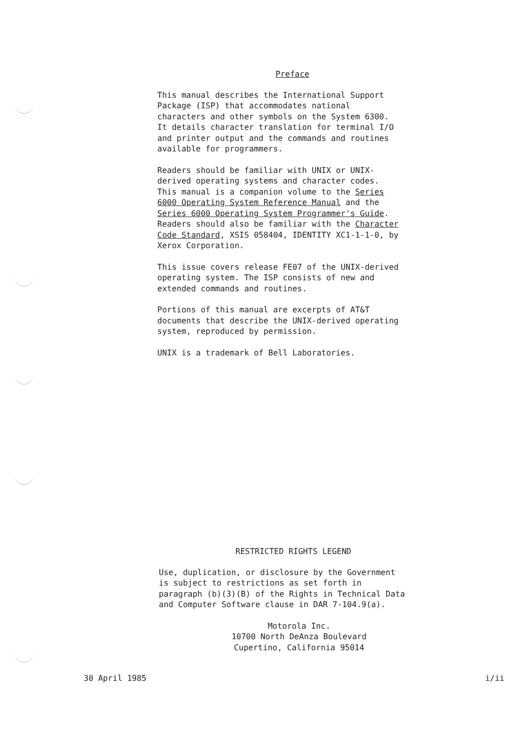Preface
This manual describes the International Support
Package (ISP) that accommodates national
characters and other symbols on the System 6300.
It details character translation for terminal I/O
and printer output and the commands and routines
available for programmers.
Readers should be familiar with UNIX or UNIX-
derived operating systems and character codes.
This manual is a companion volume to the Series
6000 Operating System Reference Manual and the
Series 6000 Operating System Programmer's Guide.
Readers should also be familiar with the Character
Code Standard, XSIS 058404, IDENTITY XC1-1-1-0, by
Xerox Corporation.
This issue covers release FE07 of the UNIX-derived
operating system. The ISP consists of new and
extended commands and routines.
Portions of this manual are excerpts of AT&T
documents that describe the UNIX-derived operating
system, reproduced by permission.
UNIX is a trademark of Bell Laboratories.
RESTRICTED RIGHTS LEGEND
Use, duplication, or disclosure by the Government
is subject to restrictions as set forth in
paragraph (b)(3)(B) of the Rights in Technical Data
and Computer Software clause in DAR 7-104.9(a).
Motorola Inc.
10700 North DeAnza Boulevard
Cupertino, California 95014
30 April 1985 i/ii